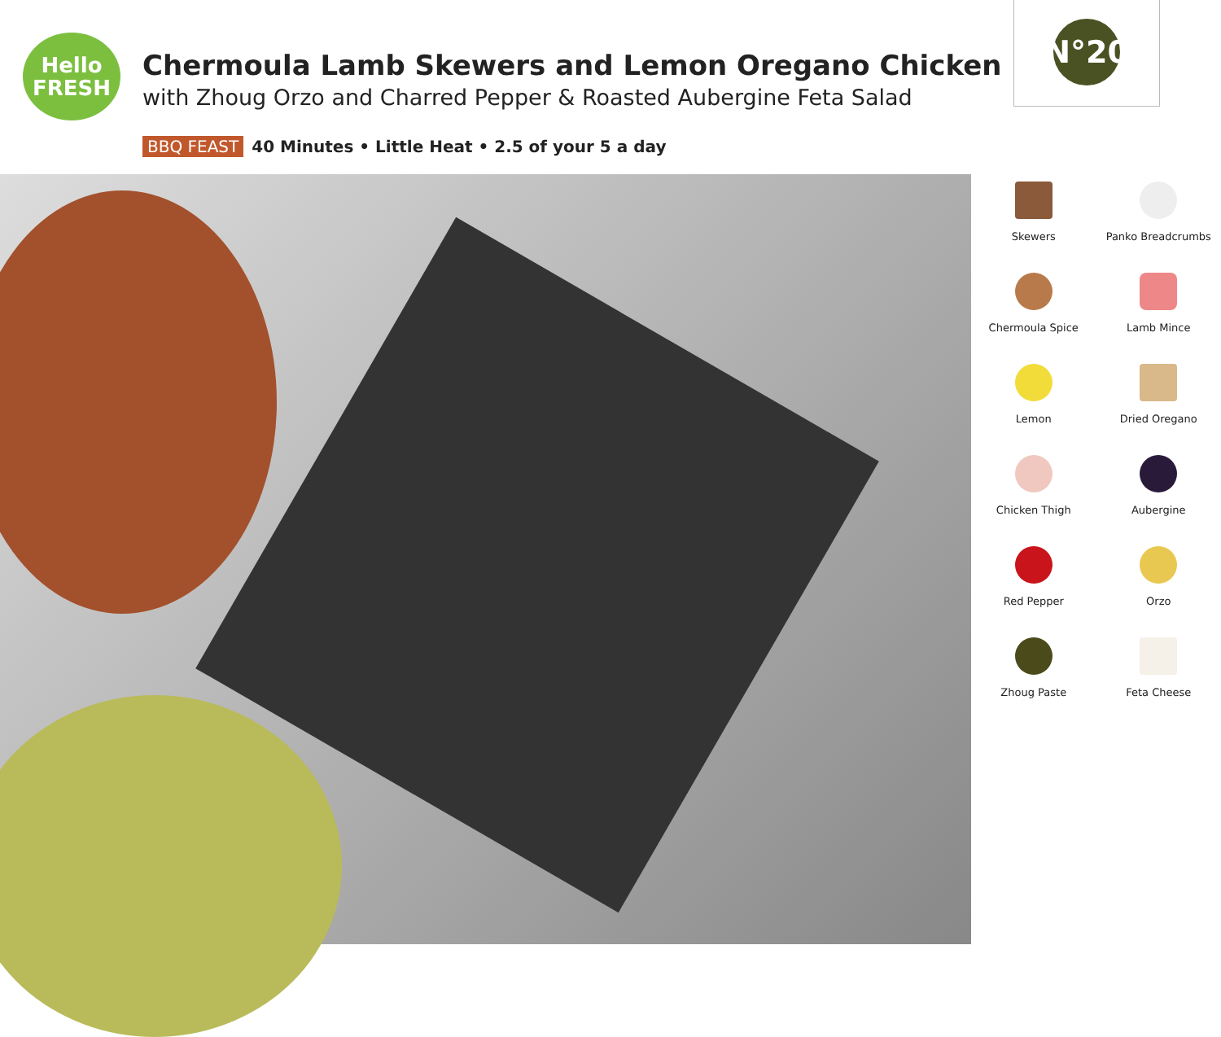Hello
FRESH
Chermoula Lamb Skewers and Lemon Oregano Chicken
with Zhoug Orzo and Charred Pepper & Roasted Aubergine Feta Salad
BBQ FEAST 40 Minutes • Little Heat • 2.5 of your 5 a day
N°20
Skewers
Panko Breadcrumbs
Chermoula Spice
Lamb Mince
Lemon
Dried Oregano
Chicken Thigh
Aubergine
Red Pepper
Orzo
Zhoug Paste
Feta Cheese